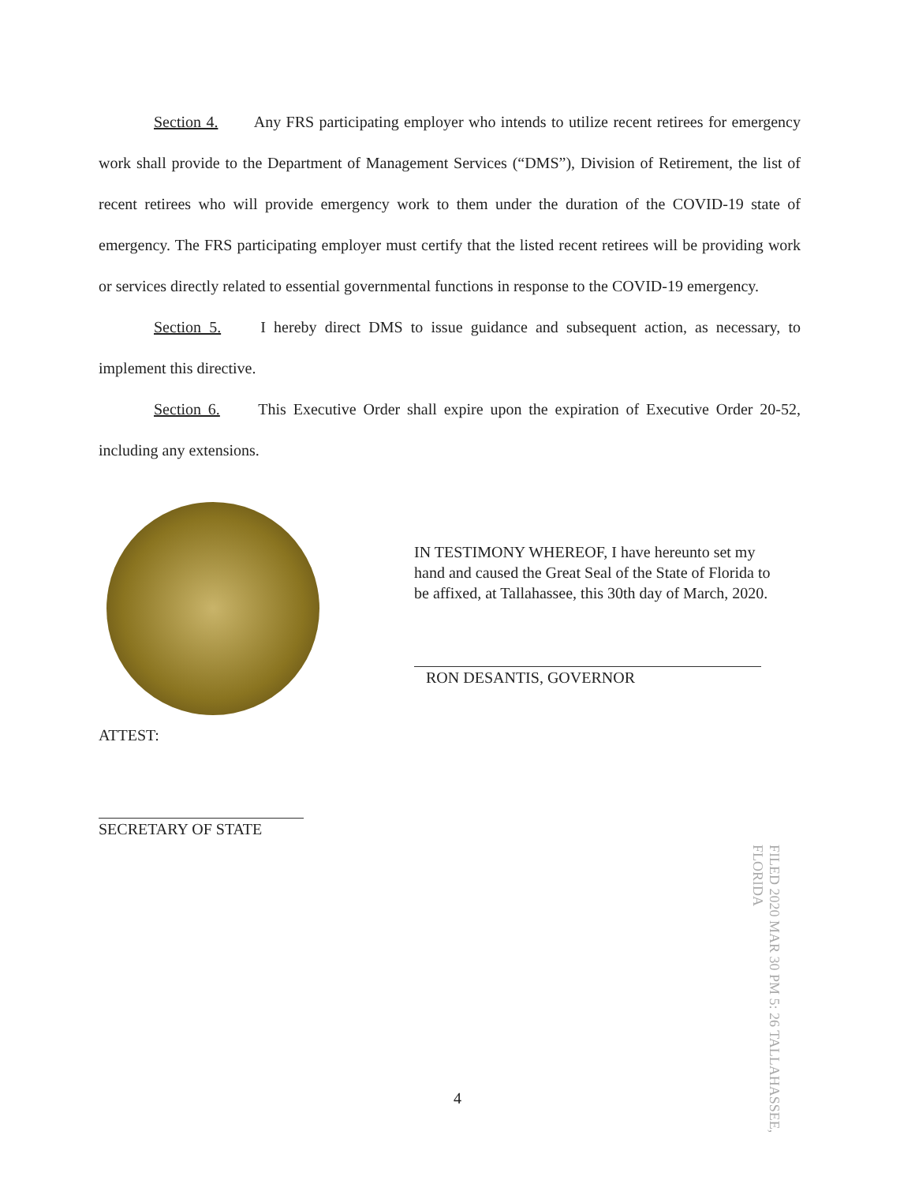Section 4. Any FRS participating employer who intends to utilize recent retirees for emergency work shall provide to the Department of Management Services (“DMS”), Division of Retirement, the list of recent retirees who will provide emergency work to them under the duration of the COVID-19 state of emergency. The FRS participating employer must certify that the listed recent retirees will be providing work or services directly related to essential governmental functions in response to the COVID-19 emergency.
Section 5. I hereby direct DMS to issue guidance and subsequent action, as necessary, to implement this directive.
Section 6. This Executive Order shall expire upon the expiration of Executive Order 20-52, including any extensions.
IN TESTIMONY WHEREOF, I have hereunto set my hand and caused the Great Seal of the State of Florida to be affixed, at Tallahassee, this 30th day of March, 2020.
RON DESANTIS, GOVERNOR
ATTEST:
SECRETARY OF STATE
FILED 2020 MAR 30 PM 5: 26 TALLAHASSEE, FLORIDA
4